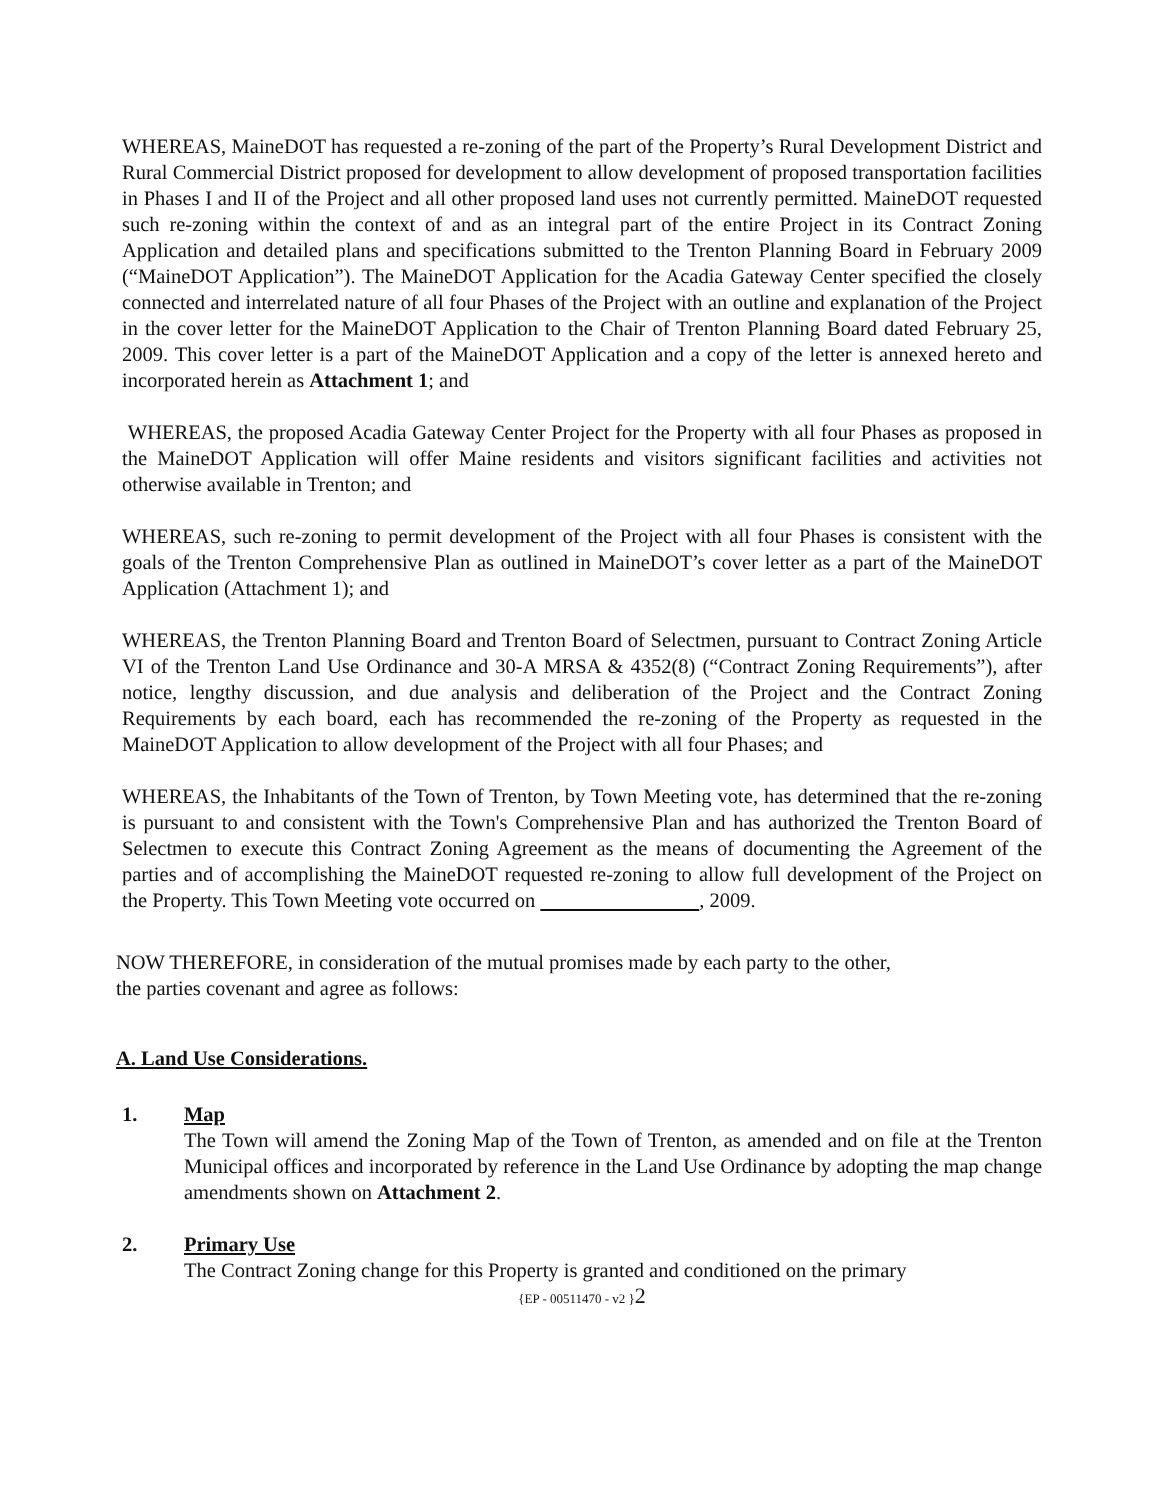WHEREAS, MaineDOT has requested a re-zoning of the part of the Property’s Rural Development District and Rural Commercial District proposed for development to allow development of proposed transportation facilities in Phases I and II of the Project and all other proposed land uses not currently permitted. MaineDOT requested such re-zoning within the context of and as an integral part of the entire Project in its Contract Zoning Application and detailed plans and specifications submitted to the Trenton Planning Board in February 2009 (“MaineDOT Application”). The MaineDOT Application for the Acadia Gateway Center specified the closely connected and interrelated nature of all four Phases of the Project with an outline and explanation of the Project in the cover letter for the MaineDOT Application to the Chair of Trenton Planning Board dated February 25, 2009. This cover letter is a part of the MaineDOT Application and a copy of the letter is annexed hereto and incorporated herein as Attachment 1; and
WHEREAS, the proposed Acadia Gateway Center Project for the Property with all four Phases as proposed in the MaineDOT Application will offer Maine residents and visitors significant facilities and activities not otherwise available in Trenton; and
WHEREAS, such re-zoning to permit development of the Project with all four Phases is consistent with the goals of the Trenton Comprehensive Plan as outlined in MaineDOT’s cover letter as a part of the MaineDOT Application (Attachment 1); and
WHEREAS, the Trenton Planning Board and Trenton Board of Selectmen, pursuant to Contract Zoning Article VI of the Trenton Land Use Ordinance and 30-A MRSA & 4352(8) (“Contract Zoning Requirements”), after notice, lengthy discussion, and due analysis and deliberation of the Project and the Contract Zoning Requirements by each board, each has recommended the re-zoning of the Property as requested in the MaineDOT Application to allow development of the Project with all four Phases; and
WHEREAS, the Inhabitants of the Town of Trenton, by Town Meeting vote, has determined that the re-zoning is pursuant to and consistent with the Town's Comprehensive Plan and has authorized the Trenton Board of Selectmen to execute this Contract Zoning Agreement as the means of documenting the Agreement of the parties and of accomplishing the MaineDOT requested re-zoning to allow full development of the Project on the Property. This Town Meeting vote occurred on , 2009.
NOW THEREFORE, in consideration of the mutual promises made by each party to the other,
the parties covenant and agree as follows:
A. Land Use Considerations.
1. Map
The Town will amend the Zoning Map of the Town of Trenton, as amended and on file at the Trenton Municipal offices and incorporated by reference in the Land Use Ordinance by adopting the map change amendments shown on Attachment 2.
2. Primary Use
The Contract Zoning change for this Property is granted and conditioned on the primary
{EP - 00511470 - v2 }2